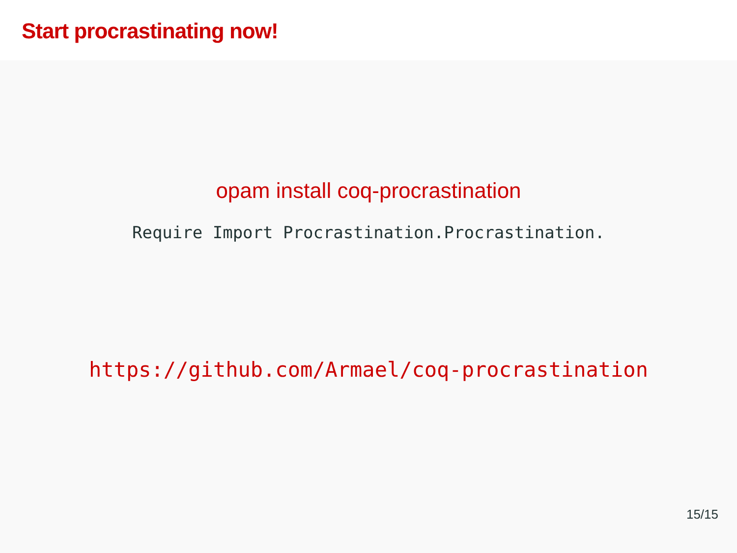Start procrastinating now!
opam install coq-procrastination
Require Import Procrastination.Procrastination.
https://github.com/Armael/coq-procrastination
15/15